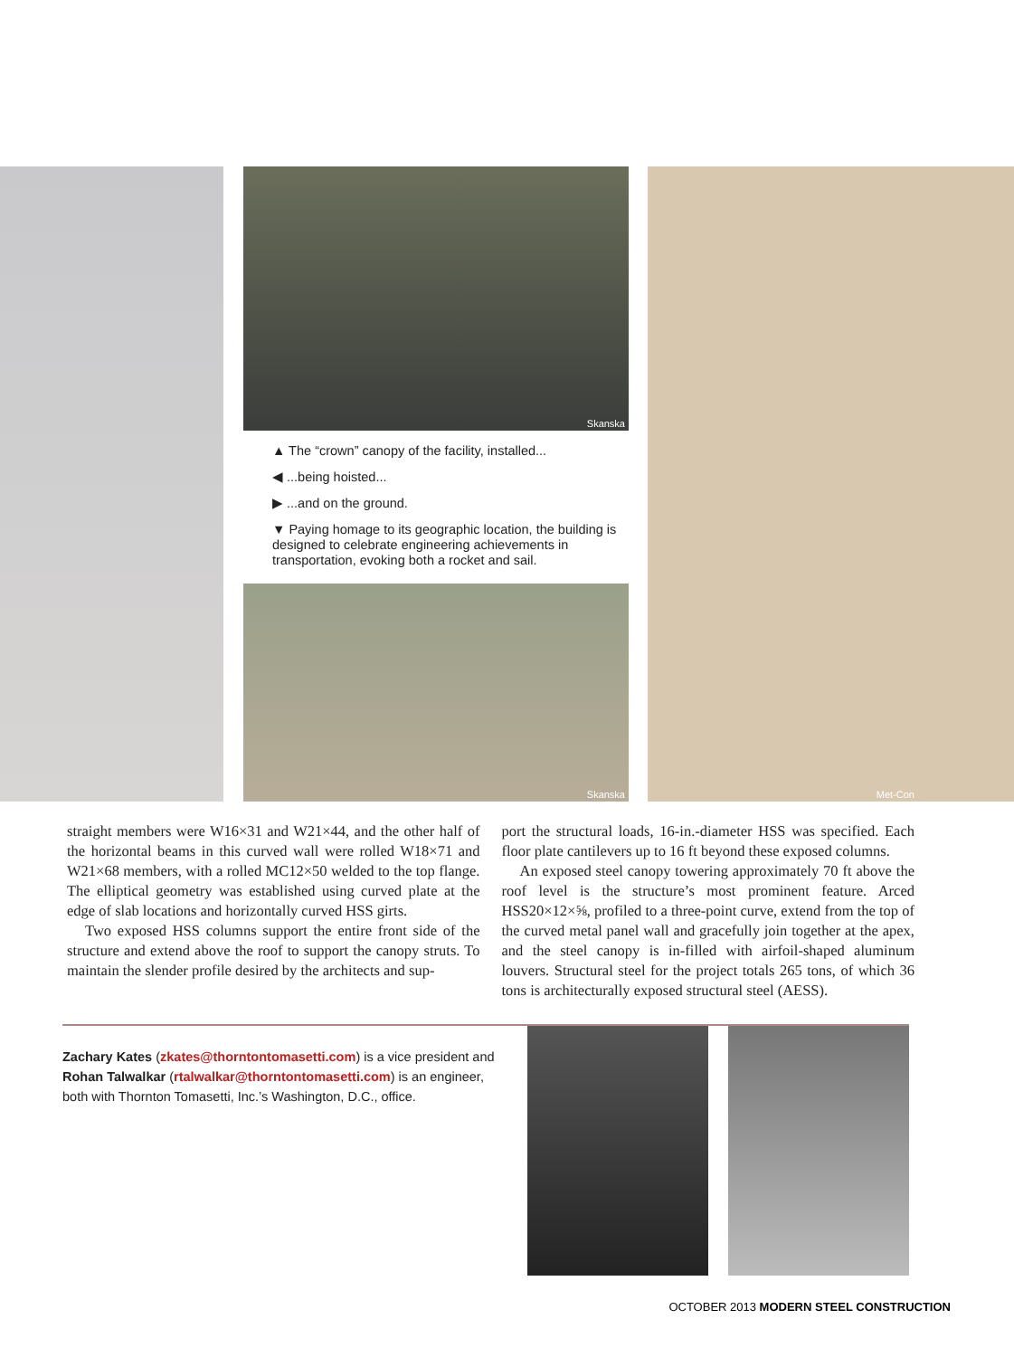Skanska
▲ The “crown” canopy of the facility, installed...
◀ ...being hoisted...
▶ ...and on the ground.
▼ Paying homage to its geographic location, the building is designed to celebrate engineering achievements in transportation, evoking both a rocket and sail.
Skanska
Met-Con
straight members were W16×31 and W21×44, and the other half of the horizontal beams in this curved wall were rolled W18×71 and W21×68 members, with a rolled MC12×50 welded to the top flange. The elliptical geometry was established using curved plate at the edge of slab locations and horizontally curved HSS girts.
Two exposed HSS columns support the entire front side of the structure and extend above the roof to support the canopy struts. To maintain the slender profile desired by the architects and sup-
port the structural loads, 16-in.-diameter HSS was specified. Each floor plate cantilevers up to 16 ft beyond these exposed columns.
An exposed steel canopy towering approximately 70 ft above the roof level is the structure’s most prominent feature. Arced HSS20×12×⅝, profiled to a three-point curve, extend from the top of the curved metal panel wall and gracefully join together at the apex, and the steel canopy is in-filled with airfoil-shaped aluminum louvers. Structural steel for the project totals 265 tons, of which 36 tons is architecturally exposed structural steel (AESS).
Zachary Kates (zkates@thorntontomasetti.com) is a vice president and Rohan Talwalkar (rtalwalkar@thorntontomasetti.com) is an engineer, both with Thornton Tomasetti, Inc.’s Washington, D.C., office.
OCTOBER 2013 MODERN STEEL CONSTRUCTION